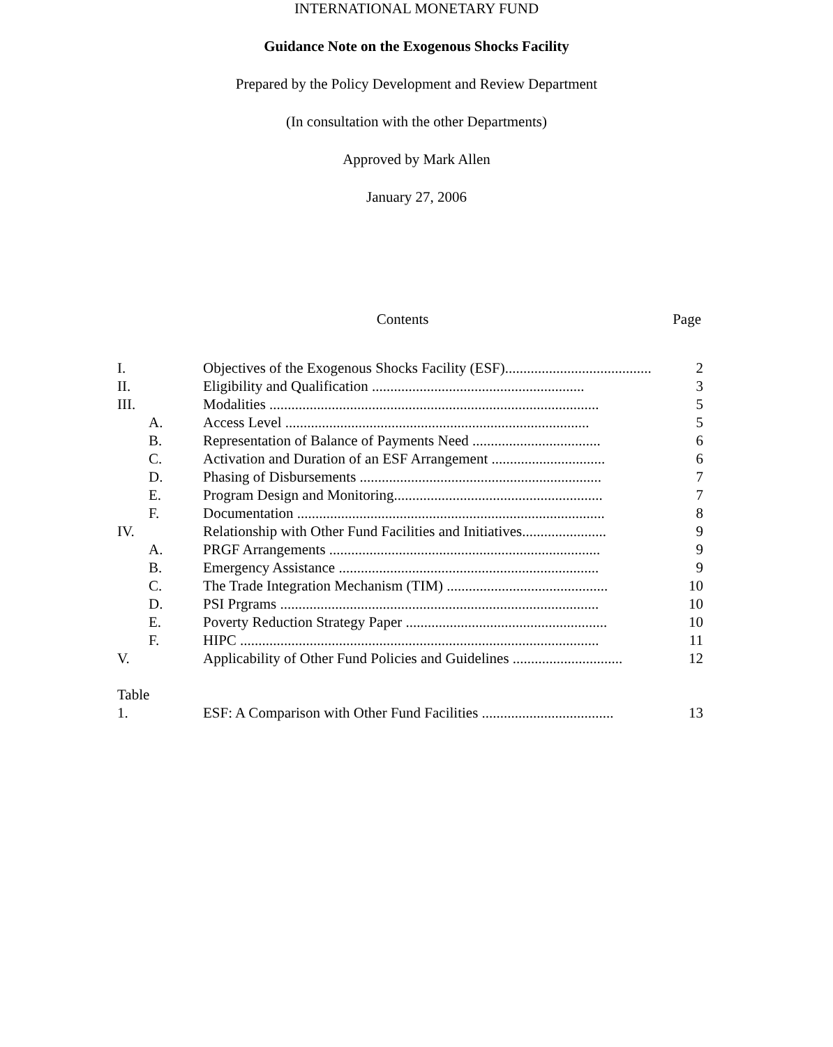INTERNATIONAL MONETARY FUND
Guidance Note on the Exogenous Shocks Facility
Prepared by the Policy Development and Review Department
(In consultation with the other Departments)
Approved by Mark Allen
January 27, 2006
Contents Page
| I. | Objectives of the Exogenous Shocks Facility (ESF)........................................ | 2 |
| II. | Eligibility and Qualification .......................................................... | 3 |
| III. | Modalities .......................................................................................... | 5 |
| A. | Access Level ................................................................................... | 5 |
| B. | Representation of Balance of Payments Need ................................... | 6 |
| C. | Activation and Duration of an ESF Arrangement ............................... | 6 |
| D. | Phasing of Disbursements .................................................................. | 7 |
| E. | Program Design and Monitoring......................................................... | 7 |
| F. | Documentation .................................................................................... | 8 |
| IV. | Relationship with Other Fund Facilities and Initiatives....................... | 9 |
| A. | PRGF Arrangements .......................................................................... | 9 |
| B. | Emergency Assistance ....................................................................... | 9 |
| C. | The Trade Integration Mechanism (TIM) ............................................ | 10 |
| D. | PSI Prgrams ....................................................................................... | 10 |
| E. | Poverty Reduction Strategy Paper ....................................................... | 10 |
| F. | HIPC .................................................................................................. | 11 |
| V. | Applicability of Other Fund Policies and Guidelines .............................. | 12 |
| Table | | |
| 1. | ESF: A Comparison with Other Fund Facilities .................................... | 13 |